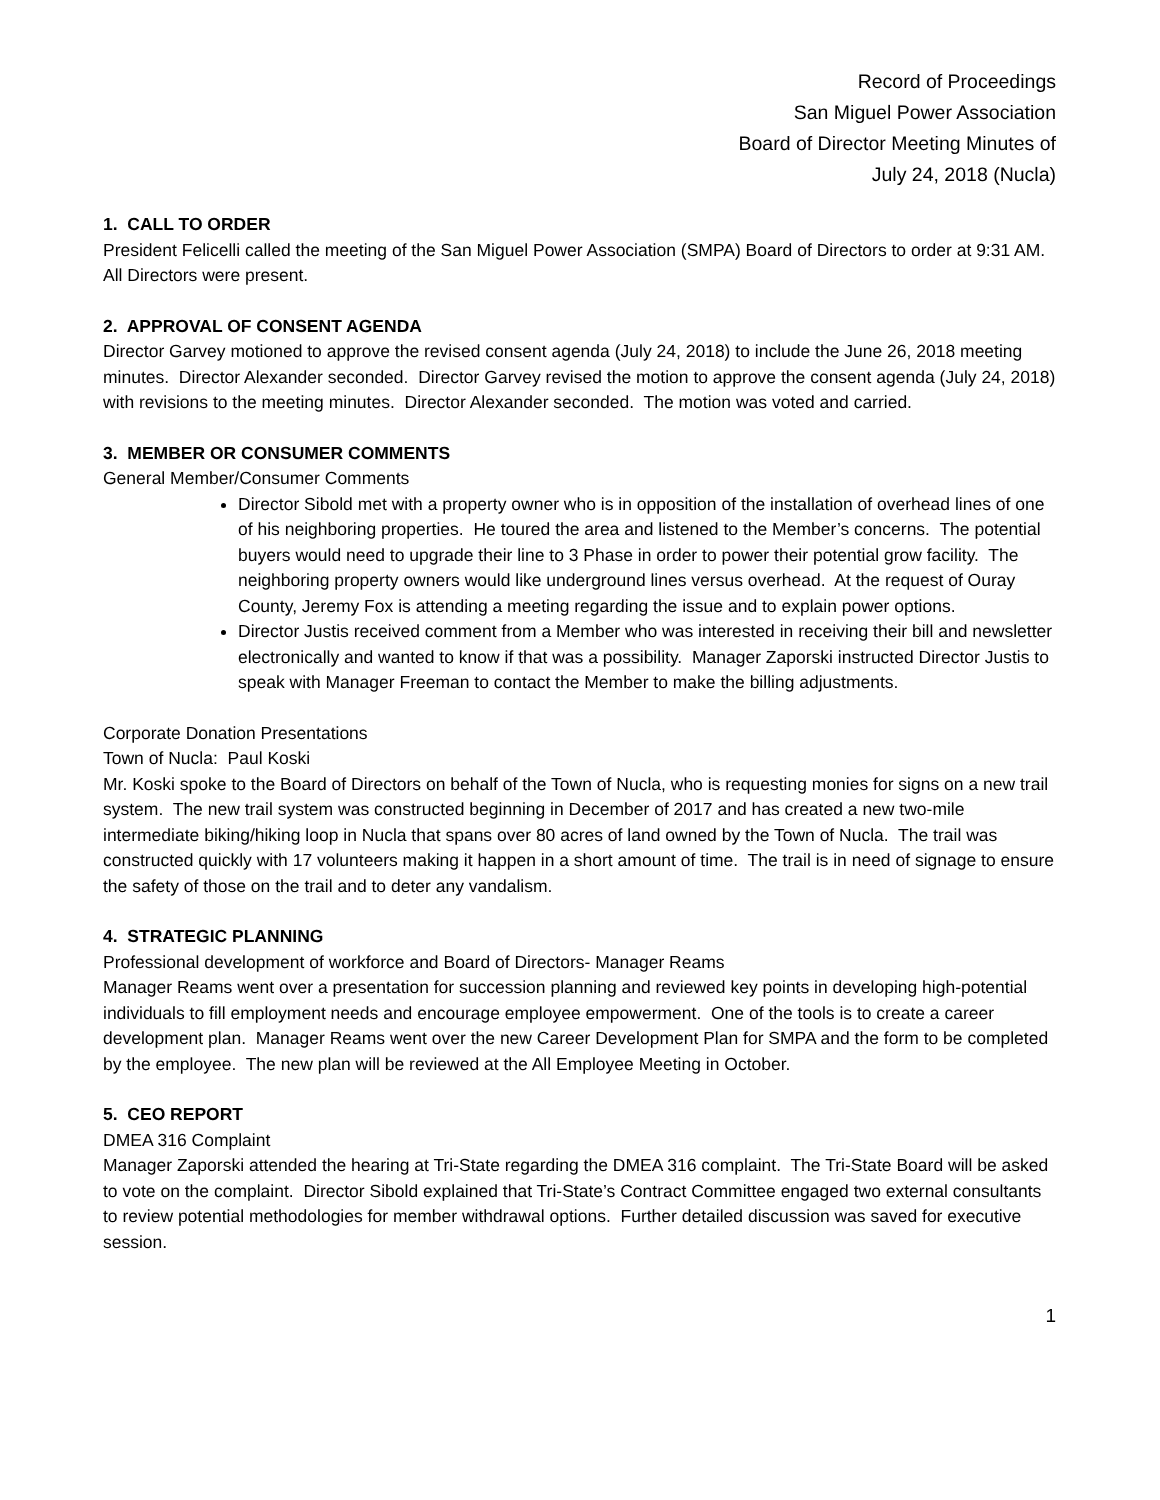Record of Proceedings
San Miguel Power Association
Board of Director Meeting Minutes of
July 24, 2018 (Nucla)
1. CALL TO ORDER
President Felicelli called the meeting of the San Miguel Power Association (SMPA) Board of Directors to order at 9:31 AM. All Directors were present.
2. APPROVAL OF CONSENT AGENDA
Director Garvey motioned to approve the revised consent agenda (July 24, 2018) to include the June 26, 2018 meeting minutes. Director Alexander seconded. Director Garvey revised the motion to approve the consent agenda (July 24, 2018) with revisions to the meeting minutes. Director Alexander seconded. The motion was voted and carried.
3. MEMBER OR CONSUMER COMMENTS
General Member/Consumer Comments
Director Sibold met with a property owner who is in opposition of the installation of overhead lines of one of his neighboring properties. He toured the area and listened to the Member’s concerns. The potential buyers would need to upgrade their line to 3 Phase in order to power their potential grow facility. The neighboring property owners would like underground lines versus overhead. At the request of Ouray County, Jeremy Fox is attending a meeting regarding the issue and to explain power options.
Director Justis received comment from a Member who was interested in receiving their bill and newsletter electronically and wanted to know if that was a possibility. Manager Zaporski instructed Director Justis to speak with Manager Freeman to contact the Member to make the billing adjustments.
Corporate Donation Presentations
Town of Nucla: Paul Koski
Mr. Koski spoke to the Board of Directors on behalf of the Town of Nucla, who is requesting monies for signs on a new trail system. The new trail system was constructed beginning in December of 2017 and has created a new two-mile intermediate biking/hiking loop in Nucla that spans over 80 acres of land owned by the Town of Nucla. The trail was constructed quickly with 17 volunteers making it happen in a short amount of time. The trail is in need of signage to ensure the safety of those on the trail and to deter any vandalism.
4. STRATEGIC PLANNING
Professional development of workforce and Board of Directors- Manager Reams
Manager Reams went over a presentation for succession planning and reviewed key points in developing high-potential individuals to fill employment needs and encourage employee empowerment. One of the tools is to create a career development plan. Manager Reams went over the new Career Development Plan for SMPA and the form to be completed by the employee. The new plan will be reviewed at the All Employee Meeting in October.
5. CEO REPORT
DMEA 316 Complaint
Manager Zaporski attended the hearing at Tri-State regarding the DMEA 316 complaint. The Tri-State Board will be asked to vote on the complaint. Director Sibold explained that Tri-State’s Contract Committee engaged two external consultants to review potential methodologies for member withdrawal options. Further detailed discussion was saved for executive session.
1